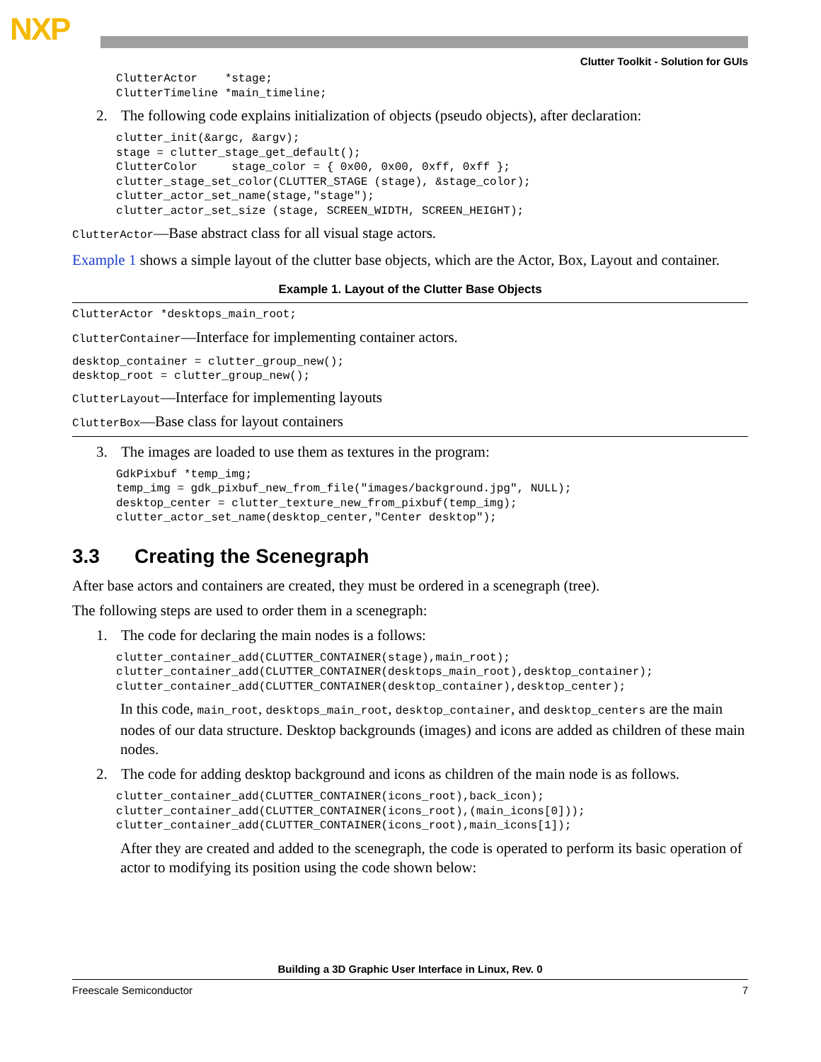NXP
Clutter Toolkit - Solution for GUIs
ClutterActor    *stage;
ClutterTimeline *main_timeline;
2. The following code explains initialization of objects (pseudo objects), after declaration:
clutter_init(&argc, &argv);
stage = clutter_stage_get_default();
ClutterColor     stage_color = { 0x00, 0x00, 0xff, 0xff };
clutter_stage_set_color(CLUTTER_STAGE (stage), &stage_color);
clutter_actor_set_name(stage,"stage");
clutter_actor_set_size (stage, SCREEN_WIDTH, SCREEN_HEIGHT);
ClutterActor—Base abstract class for all visual stage actors.
Example 1 shows a simple layout of the clutter base objects, which are the Actor, Box, Layout and container.
Example 1. Layout of the Clutter Base Objects
ClutterActor *desktops_main_root;
ClutterContainer—Interface for implementing container actors.
desktop_container = clutter_group_new();
desktop_root = clutter_group_new();
ClutterLayout—Interface for implementing layouts
ClutterBox—Base class for layout containers
3. The images are loaded to use them as textures in the program:
GdkPixbuf *temp_img;
temp_img = gdk_pixbuf_new_from_file("images/background.jpg", NULL);
desktop_center = clutter_texture_new_from_pixbuf(temp_img);
clutter_actor_set_name(desktop_center,"Center desktop");
3.3 Creating the Scenegraph
After base actors and containers are created, they must be ordered in a scenegraph (tree).
The following steps are used to order them in a scenegraph:
1. The code for declaring the main nodes is a follows:
clutter_container_add(CLUTTER_CONTAINER(stage),main_root);
clutter_container_add(CLUTTER_CONTAINER(desktops_main_root),desktop_container);
clutter_container_add(CLUTTER_CONTAINER(desktop_container),desktop_center);
In this code, main_root, desktops_main_root, desktop_container, and desktop_centers are the main nodes of our data structure. Desktop backgrounds (images) and icons are added as children of these main nodes.
2. The code for adding desktop background and icons as children of the main node is as follows.
clutter_container_add(CLUTTER_CONTAINER(icons_root),back_icon);
clutter_container_add(CLUTTER_CONTAINER(icons_root),(main_icons[0]));
clutter_container_add(CLUTTER_CONTAINER(icons_root),main_icons[1]);
After they are created and added to the scenegraph, the code is operated to perform its basic operation of actor to modifying its position using the code shown below:
Building a 3D Graphic User Interface in Linux, Rev. 0
Freescale Semiconductor 7